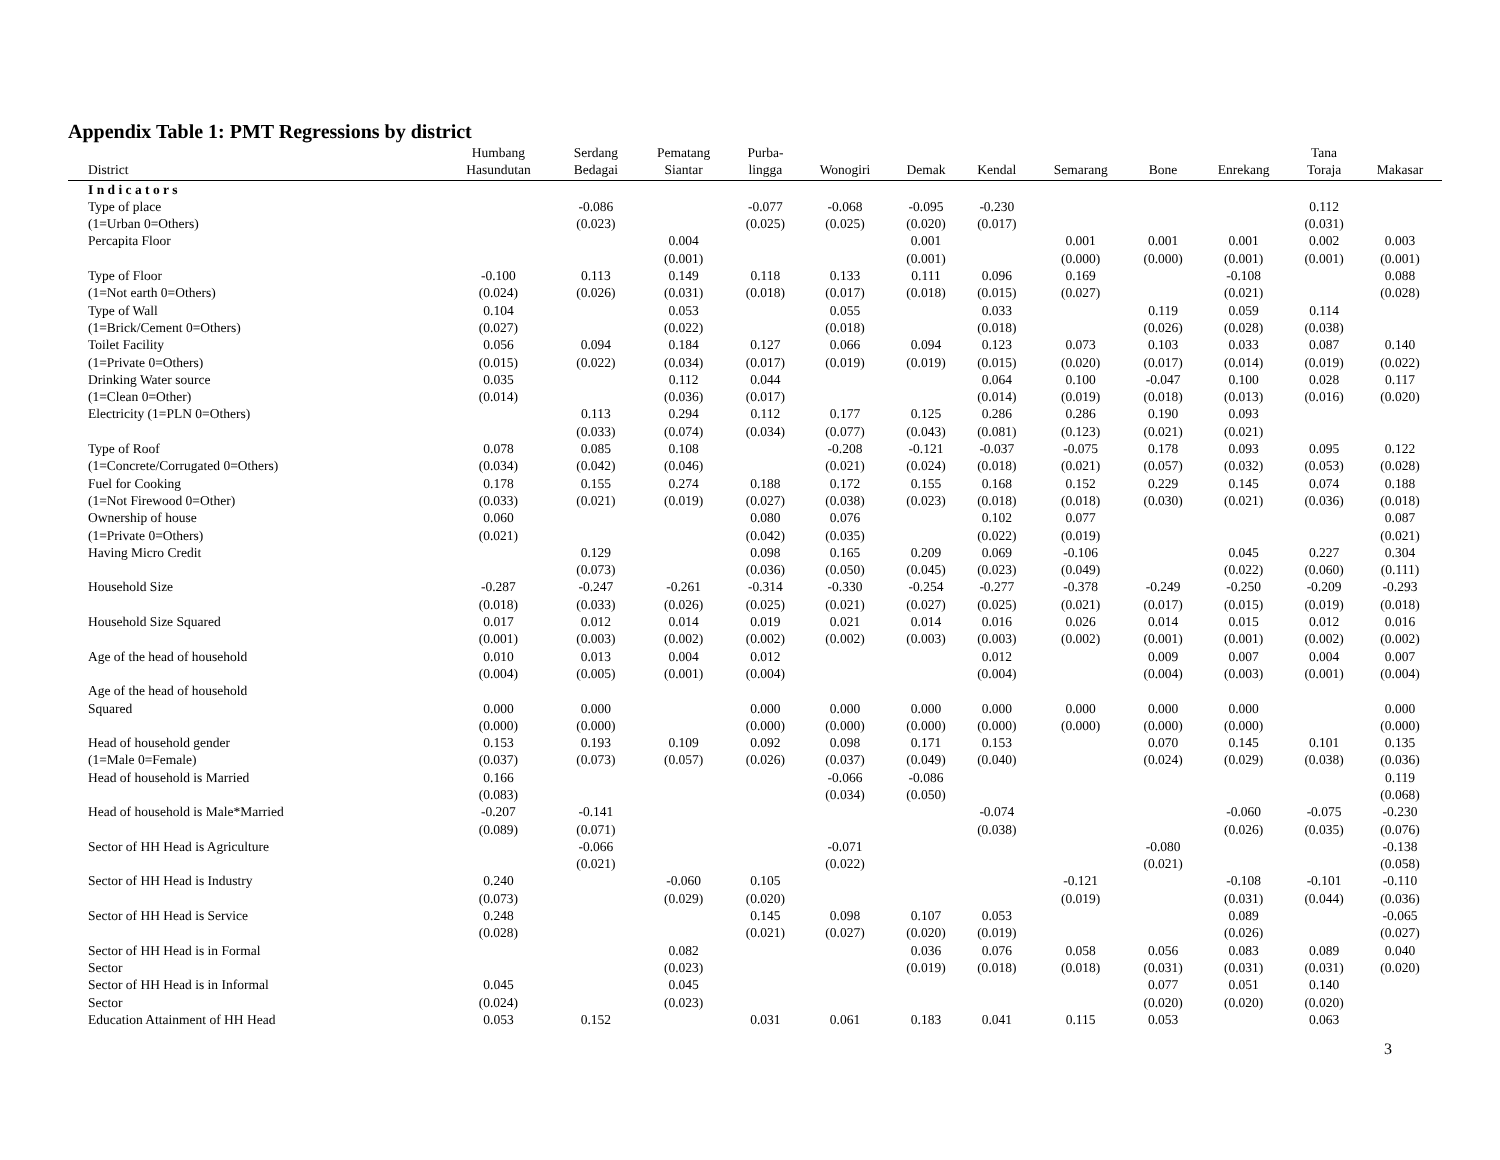Appendix Table 1: PMT Regressions by district
| District | Humbang Hasundutan | Serdang Bedagai | Pematang Siantar | Purba- lingga | Wonogiri | Demak | Kendal | Semarang | Bone | Enrekang | Tana Toraja | Makasar |
| --- | --- | --- | --- | --- | --- | --- | --- | --- | --- | --- | --- | --- |
| I n d i c a t o r s | | | | | | | | | | | | |
| Type of place | | -0.086 | | -0.077 | -0.068 | -0.095 | -0.230 | | | | 0.112 | |
| (1=Urban 0=Others) | | (0.023) | | (0.025) | (0.025) | (0.020) | (0.017) | | | | (0.031) | |
| Percapita Floor | | | 0.004 | | | 0.001 | | 0.001 | 0.001 | 0.001 | 0.002 | 0.003 |
| | | | (0.001) | | | (0.001) | | (0.000) | (0.000) | (0.001) | (0.001) | (0.001) |
| Type of Floor | -0.100 | 0.113 | 0.149 | 0.118 | 0.133 | 0.111 | 0.096 | 0.169 | | -0.108 | | 0.088 |
| (1=Not earth 0=Others) | (0.024) | (0.026) | (0.031) | (0.018) | (0.017) | (0.018) | (0.015) | (0.027) | | (0.021) | | (0.028) |
| Type of Wall | 0.104 | | 0.053 | | 0.055 | | 0.033 | | 0.119 | 0.059 | 0.114 | |
| (1=Brick/Cement 0=Others) | (0.027) | | (0.022) | | (0.018) | | (0.018) | | (0.026) | (0.028) | (0.038) | |
| Toilet Facility | 0.056 | 0.094 | 0.184 | 0.127 | 0.066 | 0.094 | 0.123 | 0.073 | 0.103 | 0.033 | 0.087 | 0.140 |
| (1=Private 0=Others) | (0.015) | (0.022) | (0.034) | (0.017) | (0.019) | (0.019) | (0.015) | (0.020) | (0.017) | (0.014) | (0.019) | (0.022) |
| Drinking Water source | 0.035 | | 0.112 | 0.044 | | | 0.064 | 0.100 | -0.047 | 0.100 | 0.028 | 0.117 |
| (1=Clean 0=Other) | (0.014) | | (0.036) | (0.017) | | | (0.014) | (0.019) | (0.018) | (0.013) | (0.016) | (0.020) |
| Electricity (1=PLN 0=Others) | | 0.113 | 0.294 | 0.112 | 0.177 | 0.125 | 0.286 | 0.286 | 0.190 | 0.093 | | |
| | | (0.033) | (0.074) | (0.034) | (0.077) | (0.043) | (0.081) | (0.123) | (0.021) | (0.021) | | |
| Type of Roof | 0.078 | 0.085 | 0.108 | | -0.208 | -0.121 | -0.037 | -0.075 | 0.178 | 0.093 | 0.095 | 0.122 |
| (1=Concrete/Corrugated 0=Others) | (0.034) | (0.042) | (0.046) | | (0.021) | (0.024) | (0.018) | (0.021) | (0.057) | (0.032) | (0.053) | (0.028) |
| Fuel for Cooking | 0.178 | 0.155 | 0.274 | 0.188 | 0.172 | 0.155 | 0.168 | 0.152 | 0.229 | 0.145 | 0.074 | 0.188 |
| (1=Not Firewood 0=Other) | (0.033) | (0.021) | (0.019) | (0.027) | (0.038) | (0.023) | (0.018) | (0.018) | (0.030) | (0.021) | (0.036) | (0.018) |
| Ownership of house | 0.060 | | | 0.080 | 0.076 | | 0.102 | 0.077 | | | | 0.087 |
| (1=Private 0=Others) | (0.021) | | | (0.042) | (0.035) | | (0.022) | (0.019) | | | | (0.021) |
| Having Micro Credit | | 0.129 | | 0.098 | 0.165 | 0.209 | 0.069 | -0.106 | | 0.045 | 0.227 | 0.304 |
| | | (0.073) | | (0.036) | (0.050) | (0.045) | (0.023) | (0.049) | | (0.022) | (0.060) | (0.111) |
| Household Size | -0.287 | -0.247 | -0.261 | -0.314 | -0.330 | -0.254 | -0.277 | -0.378 | -0.249 | -0.250 | -0.209 | -0.293 |
| | (0.018) | (0.033) | (0.026) | (0.025) | (0.021) | (0.027) | (0.025) | (0.021) | (0.017) | (0.015) | (0.019) | (0.018) |
| Household Size Squared | 0.017 | 0.012 | 0.014 | 0.019 | 0.021 | 0.014 | 0.016 | 0.026 | 0.014 | 0.015 | 0.012 | 0.016 |
| | (0.001) | (0.003) | (0.002) | (0.002) | (0.002) | (0.003) | (0.003) | (0.002) | (0.001) | (0.001) | (0.002) | (0.002) |
| Age of the head of household | 0.010 | 0.013 | 0.004 | 0.012 | | | 0.012 | | 0.009 | 0.007 | 0.004 | 0.007 |
| | (0.004) | (0.005) | (0.001) | (0.004) | | | (0.004) | | (0.004) | (0.003) | (0.001) | (0.004) |
| Age of the head of household | | | | | | | | | | | | |
| Squared | 0.000 | 0.000 | | 0.000 | 0.000 | 0.000 | 0.000 | 0.000 | 0.000 | 0.000 | | 0.000 |
| | (0.000) | (0.000) | | (0.000) | (0.000) | (0.000) | (0.000) | (0.000) | (0.000) | (0.000) | | (0.000) |
| Head of household gender | 0.153 | 0.193 | 0.109 | 0.092 | 0.098 | 0.171 | 0.153 | | 0.070 | 0.145 | 0.101 | 0.135 |
| (1=Male 0=Female) | (0.037) | (0.073) | (0.057) | (0.026) | (0.037) | (0.049) | (0.040) | | (0.024) | (0.029) | (0.038) | (0.036) |
| Head of household is Married | 0.166 | | | | -0.066 | -0.086 | | | | | | 0.119 |
| | (0.083) | | | | (0.034) | (0.050) | | | | | | (0.068) |
| Head of household is Male*Married | -0.207 | -0.141 | | | | | -0.074 | | | -0.060 | -0.075 | -0.230 |
| | (0.089) | (0.071) | | | | | (0.038) | | | (0.026) | (0.035) | (0.076) |
| Sector of HH Head is Agriculture | | -0.066 | | | -0.071 | | | | -0.080 | | | -0.138 |
| | | (0.021) | | | (0.022) | | | | (0.021) | | | (0.058) |
| Sector of HH Head is Industry | 0.240 | | -0.060 | 0.105 | | | | -0.121 | | -0.108 | -0.101 | -0.110 |
| | (0.073) | | (0.029) | (0.020) | | | | (0.019) | | (0.031) | (0.044) | (0.036) |
| Sector of HH Head is Service | 0.248 | | | 0.145 | 0.098 | 0.107 | 0.053 | | | 0.089 | | -0.065 |
| | (0.028) | | | (0.021) | (0.027) | (0.020) | (0.019) | | | (0.026) | | (0.027) |
| Sector of HH Head is in Formal | | | 0.082 | | | 0.036 | 0.076 | 0.058 | 0.056 | 0.083 | 0.089 | 0.040 |
| Sector | | | (0.023) | | | (0.019) | (0.018) | (0.018) | (0.031) | (0.031) | (0.031) | (0.020) |
| Sector of HH Head is in Informal | 0.045 | | 0.045 | | | | | | 0.077 | 0.051 | 0.140 | |
| Sector | (0.024) | | (0.023) | | | | | | (0.020) | (0.020) | (0.020) | |
| Education Attainment of HH Head | 0.053 | 0.152 | | 0.031 | 0.061 | 0.183 | 0.041 | 0.115 | 0.053 | | 0.063 | |
3